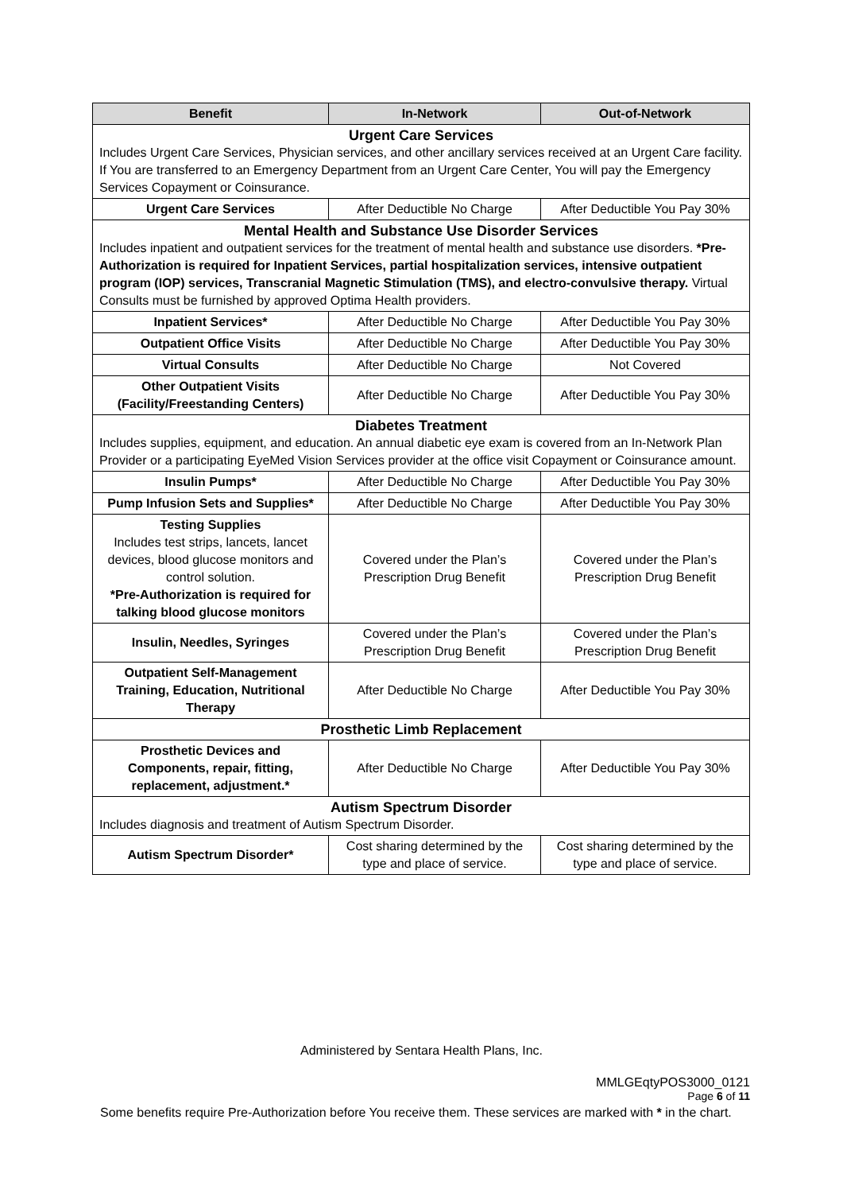| Benefit | In-Network | Out-of-Network |
| --- | --- | --- |
| Urgent Care Services Includes Urgent Care Services, Physician services, and other ancillary services received at an Urgent Care facility. If You are transferred to an Emergency Department from an Urgent Care Center, You will pay the Emergency Services Copayment or Coinsurance. | | |
| Urgent Care Services | After Deductible No Charge | After Deductible You Pay 30% |
| Mental Health and Substance Use Disorder Services Includes inpatient and outpatient services for the treatment of mental health and substance use disorders. *Pre-Authorization is required for Inpatient Services, partial hospitalization services, intensive outpatient program (IOP) services, Transcranial Magnetic Stimulation (TMS), and electro-convulsive therapy. Virtual Consults must be furnished by approved Optima Health providers. | | |
| Inpatient Services* | After Deductible No Charge | After Deductible You Pay 30% |
| Outpatient Office Visits | After Deductible No Charge | After Deductible You Pay 30% |
| Virtual Consults | After Deductible No Charge | Not Covered |
| Other Outpatient Visits (Facility/Freestanding Centers) | After Deductible No Charge | After Deductible You Pay 30% |
| Diabetes Treatment Includes supplies, equipment, and education. An annual diabetic eye exam is covered from an In-Network Plan Provider or a participating EyeMed Vision Services provider at the office visit Copayment or Coinsurance amount. | | |
| Insulin Pumps* | After Deductible No Charge | After Deductible You Pay 30% |
| Pump Infusion Sets and Supplies* | After Deductible No Charge | After Deductible You Pay 30% |
| Testing Supplies Includes test strips, lancets, lancet devices, blood glucose monitors and control solution. *Pre-Authorization is required for talking blood glucose monitors | Covered under the Plan’s Prescription Drug Benefit | Covered under the Plan’s Prescription Drug Benefit |
| Insulin, Needles, Syringes | Covered under the Plan’s Prescription Drug Benefit | Covered under the Plan’s Prescription Drug Benefit |
| Outpatient Self-Management Training, Education, Nutritional Therapy | After Deductible No Charge | After Deductible You Pay 30% |
| Prosthetic Limb Replacement | | |
| Prosthetic Devices and Components, repair, fitting, replacement, adjustment.* | After Deductible No Charge | After Deductible You Pay 30% |
| Autism Spectrum Disorder Includes diagnosis and treatment of Autism Spectrum Disorder. | | |
| Autism Spectrum Disorder* | Cost sharing determined by the type and place of service. | Cost sharing determined by the type and place of service. |
Administered by Sentara Health Plans, Inc.
MMLGEqtyPOS3000_0121
Page 6 of 11
Some benefits require Pre-Authorization before You receive them. These services are marked with * in the chart.